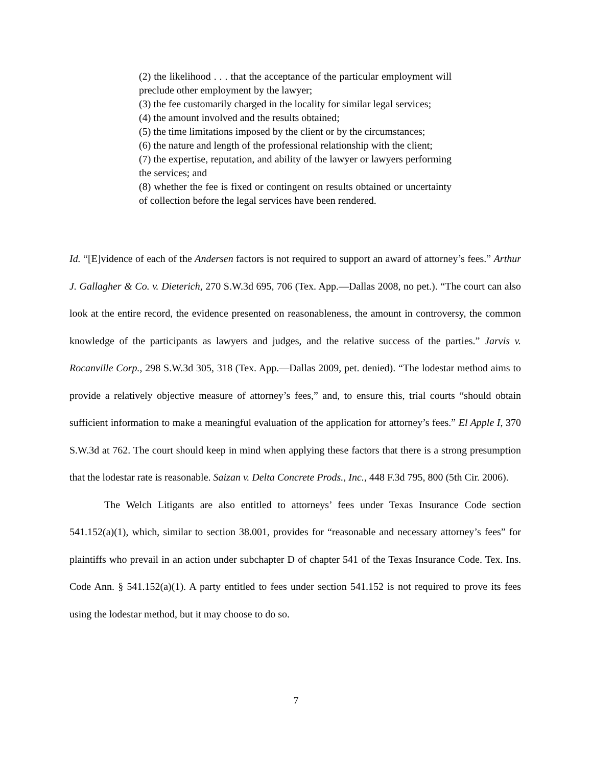(2) the likelihood . . . that the acceptance of the particular employment will preclude other employment by the lawyer;
(3) the fee customarily charged in the locality for similar legal services;
(4) the amount involved and the results obtained;
(5) the time limitations imposed by the client or by the circumstances;
(6) the nature and length of the professional relationship with the client;
(7) the expertise, reputation, and ability of the lawyer or lawyers performing the services; and
(8) whether the fee is fixed or contingent on results obtained or uncertainty of collection before the legal services have been rendered.
Id. “[E]vidence of each of the Andersen factors is not required to support an award of attorney’s fees.” Arthur J. Gallagher & Co. v. Dieterich, 270 S.W.3d 695, 706 (Tex. App.—Dallas 2008, no pet.). “The court can also look at the entire record, the evidence presented on reasonableness, the amount in controversy, the common knowledge of the participants as lawyers and judges, and the relative success of the parties.” Jarvis v. Rocanville Corp., 298 S.W.3d 305, 318 (Tex. App.—Dallas 2009, pet. denied). “The lodestar method aims to provide a relatively objective measure of attorney’s fees,” and, to ensure this, trial courts “should obtain sufficient information to make a meaningful evaluation of the application for attorney’s fees.” El Apple I, 370 S.W.3d at 762. The court should keep in mind when applying these factors that there is a strong presumption that the lodestar rate is reasonable. Saizan v. Delta Concrete Prods., Inc., 448 F.3d 795, 800 (5th Cir. 2006).
The Welch Litigants are also entitled to attorneys’ fees under Texas Insurance Code section 541.152(a)(1), which, similar to section 38.001, provides for “reasonable and necessary attorney’s fees” for plaintiffs who prevail in an action under subchapter D of chapter 541 of the Texas Insurance Code. Tex. Ins. Code Ann. § 541.152(a)(1). A party entitled to fees under section 541.152 is not required to prove its fees using the lodestar method, but it may choose to do so.
7